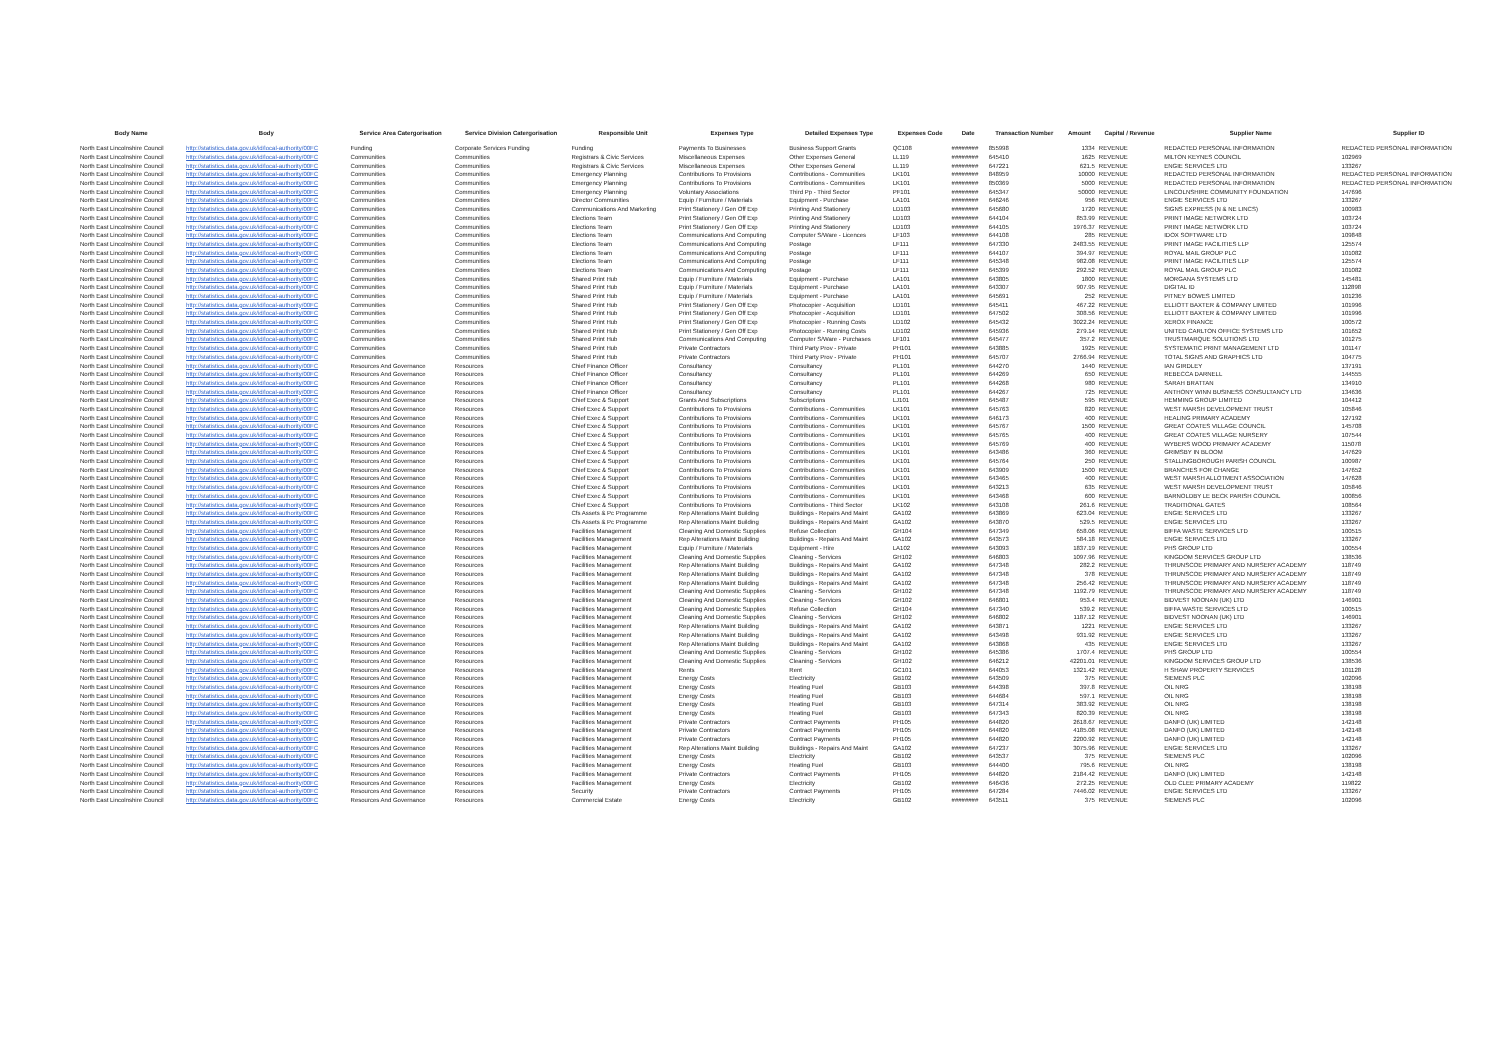| Body Name | Body | Service Area Catergorisation | Service Division Catergorisation | Responsible Unit | Expenses Type | Detailed Expenses Type | Expenses Code | Date | Transaction Number | Amount | Capital / Revenue | Supplier Name | Supplier ID |
| --- | --- | --- | --- | --- | --- | --- | --- | --- | --- | --- | --- | --- | --- |
| North East Lincolnshire Council | http://statistics.data.gov.uk/id/local-authority/00FC | Funding | Corporate Services Funding | Funding | Payments To Businesses | Business Support Grants | QC108 | ######## | 855998 | 1334 | REVENUE | REDACTED PERSONAL INFORMATION | REDACTED PERSONAL INFORMATION |
| North East Lincolnshire Council | http://statistics.data.gov.uk/id/local-authority/00FC | Communities | Communities | Registrars & Civic Services | Miscellaneous Expenses | Other Expenses General | LL119 | ######## | 645410 | 1625 | REVENUE | MILTON KEYNES COUNCIL | 102969 |
| North East Lincolnshire Council | http://statistics.data.gov.uk/id/local-authority/00FC | Communities | Communities | Registrars & Civic Services | Miscellaneous Expenses | Other Expenses General | LL119 | ######## | 647221 | 621.5 | REVENUE | ENGIE SERVICES LTD | 133267 |
| North East Lincolnshire Council | http://statistics.data.gov.uk/id/local-authority/00FC | Communities | Communities | Emergency Planning | Contributions To Provisions | Contributions - Communities | LK101 | ######## | 848959 | 10000 | REVENUE | REDACTED PERSONAL INFORMATION | REDACTED PERSONAL INFORMATION |
| North East Lincolnshire Council | http://statistics.data.gov.uk/id/local-authority/00FC | Communities | Communities | Emergency Planning | Contributions To Provisions | Contributions - Communities | LK101 | ######## | 850369 | 5000 | REVENUE | REDACTED PERSONAL INFORMATION | REDACTED PERSONAL INFORMATION |
| North East Lincolnshire Council | http://statistics.data.gov.uk/id/local-authority/00FC | Communities | Communities | Emergency Planning | Voluntary Associations | Third Pp - Third Sector | PF101 | ######## | 645347 | 50000 | REVENUE | LINCOLNSHIRE COMMUNITY FOUNDATION | 147696 |
| North East Lincolnshire Council | http://statistics.data.gov.uk/id/local-authority/00FC | Communities | Communities | Director Communities | Equip / Furniture / Materials | Equipment - Purchase | LA101 | ######## | 646246 | 956 | REVENUE | ENGIE SERVICES LTD | 133267 |
| North East Lincolnshire Council | http://statistics.data.gov.uk/id/local-authority/00FC | Communities | Communities | Communications And Marketing | Print Stationery / Gen Off Exp | Printing And Stationery | LD103 | ######## | 645680 | 1720 | REVENUE | SIGNS EXPRESS (N & NE LINCS) | 100983 |
| North East Lincolnshire Council | http://statistics.data.gov.uk/id/local-authority/00FC | Communities | Communities | Elections Team | Print Stationery / Gen Off Exp | Printing And Stationery | LD103 | ######## | 644104 | 853.99 | REVENUE | PRINT IMAGE NETWORK LTD | 103724 |
| North East Lincolnshire Council | http://statistics.data.gov.uk/id/local-authority/00FC | Communities | Communities | Elections Team | Print Stationery / Gen Off Exp | Printing And Stationery | LD103 | ######## | 644105 | 1976.37 | REVENUE | PRINT IMAGE NETWORK LTD | 103724 |
| North East Lincolnshire Council | http://statistics.data.gov.uk/id/local-authority/00FC | Communities | Communities | Elections Team | Communications And Computing | Computer S/Ware - Licences | LF103 | ######## | 644108 | 285 | REVENUE | IDOX SOFTWARE LTD | 109848 |
| North East Lincolnshire Council | http://statistics.data.gov.uk/id/local-authority/00FC | Communities | Communities | Elections Team | Communications And Computing | Postage | LF111 | ######## | 647330 | 2483.55 | REVENUE | PRINT IMAGE FACILITIES LLP | 125574 |
| North East Lincolnshire Council | http://statistics.data.gov.uk/id/local-authority/00FC | Communities | Communities | Elections Team | Communications And Computing | Postage | LF111 | ######## | 644107 | 394.97 | REVENUE | ROYAL MAIL GROUP PLC | 101082 |
| North East Lincolnshire Council | http://statistics.data.gov.uk/id/local-authority/00FC | Communities | Communities | Elections Team | Communications And Computing | Postage | LF111 | ######## | 645348 | 982.08 | REVENUE | PRINT IMAGE FACILITIES LLP | 125574 |
| North East Lincolnshire Council | http://statistics.data.gov.uk/id/local-authority/00FC | Communities | Communities | Elections Team | Communications And Computing | Postage | LF111 | ######## | 645399 | 292.52 | REVENUE | ROYAL MAIL GROUP PLC | 101082 |
| North East Lincolnshire Council | http://statistics.data.gov.uk/id/local-authority/00FC | Communities | Communities | Shared Print Hub | Equip / Furniture / Materials | Equipment - Purchase | LA101 | ######## | 643805 | 1800 | REVENUE | MORGANA SYSTEMS LTD | 145481 |
| North East Lincolnshire Council | http://statistics.data.gov.uk/id/local-authority/00FC | Communities | Communities | Shared Print Hub | Equip / Furniture / Materials | Equipment - Purchase | LA101 | ######## | 643307 | 907.95 | REVENUE | DIGITAL ID | 112898 |
| North East Lincolnshire Council | http://statistics.data.gov.uk/id/local-authority/00FC | Communities | Communities | Shared Print Hub | Equip / Furniture / Materials | Equipment - Purchase | LA101 | ######## | 645691 | 252 | REVENUE | PITNEY BOWES LIMITED | 101236 |
| North East Lincolnshire Council | http://statistics.data.gov.uk/id/local-authority/00FC | Communities | Communities | Shared Print Hub | Print Stationery / Gen Off Exp | Photocopier - Acquisition | LD101 | ######## | 645411 | 467.22 | REVENUE | ELLIOTT BAXTER & COMPANY LIMITED | 101996 |
| North East Lincolnshire Council | http://statistics.data.gov.uk/id/local-authority/00FC | Communities | Communities | Shared Print Hub | Print Stationery / Gen Off Exp | Photocopier - Acquisition | LD101 | ######## | 647502 | 308.56 | REVENUE | ELLIOTT BAXTER & COMPANY LIMITED | 101996 |
| North East Lincolnshire Council | http://statistics.data.gov.uk/id/local-authority/00FC | Communities | Communities | Shared Print Hub | Print Stationery / Gen Off Exp | Photocopier - Running Costs | LD102 | ######## | 645432 | 3022.24 | REVENUE | XEROX FINANCE | 100572 |
| North East Lincolnshire Council | http://statistics.data.gov.uk/id/local-authority/00FC | Communities | Communities | Shared Print Hub | Print Stationery / Gen Off Exp | Photocopier - Running Costs | LD102 | ######## | 645936 | 279.14 | REVENUE | UNITED CARLTON OFFICE SYSTEMS LTD | 101652 |
| North East Lincolnshire Council | http://statistics.data.gov.uk/id/local-authority/00FC | Communities | Communities | Shared Print Hub | Communications And Computing | Computer S/Ware - Purchases | LF101 | ######## | 645477 | 357.2 | REVENUE | TRUSTMARQUE SOLUTIONS LTD | 101275 |
| North East Lincolnshire Council | http://statistics.data.gov.uk/id/local-authority/00FC | Communities | Communities | Shared Print Hub | Private Contractors | Third Party Prov - Private | PH101 | ######## | 643885 | 1925 | REVENUE | SYSTEMATIC PRINT MANAGEMENT LTD | 101147 |
| North East Lincolnshire Council | http://statistics.data.gov.uk/id/local-authority/00FC | Communities | Communities | Shared Print Hub | Private Contractors | Third Party Prov - Private | PH101 | ######## | 645707 | 2766.94 | REVENUE | TOTAL SIGNS AND GRAPHICS LTD | 104775 |
| North East Lincolnshire Council | http://statistics.data.gov.uk/id/local-authority/00FC | Resources And Governance | Resources | Chief Finance Officer | Consultancy | Consultancy | PL101 | ######## | 644270 | 1440 | REVENUE | IAN GIRDLEY | 137191 |
| North East Lincolnshire Council | http://statistics.data.gov.uk/id/local-authority/00FC | Resources And Governance | Resources | Chief Finance Officer | Consultancy | Consultancy | PL101 | ######## | 644269 | 650 | REVENUE | REBECCA DARNELL | 144555 |
| North East Lincolnshire Council | http://statistics.data.gov.uk/id/local-authority/00FC | Resources And Governance | Resources | Chief Finance Officer | Consultancy | Consultancy | PL101 | ######## | 644268 | 980 | REVENUE | SARAH BRATTAN | 134910 |
| North East Lincolnshire Council | http://statistics.data.gov.uk/id/local-authority/00FC | Resources And Governance | Resources | Chief Finance Officer | Consultancy | Consultancy | PL101 | ######## | 644267 | 725 | REVENUE | ANTHONY WINN BUSINESS CONSULTANCY LTD | 134636 |
| North East Lincolnshire Council | http://statistics.data.gov.uk/id/local-authority/00FC | Resources And Governance | Resources | Chief Exec & Support | Grants And Subscriptions | Subscriptions | LJ101 | ######## | 645487 | 595 | REVENUE | HEMMING GROUP LIMITED | 104412 |
| North East Lincolnshire Council | http://statistics.data.gov.uk/id/local-authority/00FC | Resources And Governance | Resources | Chief Exec & Support | Contributions To Provisions | Contributions - Communities | LK101 | ######## | 645763 | 820 | REVENUE | WEST MARSH DEVELOPMENT TRUST | 105846 |
| North East Lincolnshire Council | http://statistics.data.gov.uk/id/local-authority/00FC | Resources And Governance | Resources | Chief Exec & Support | Contributions To Provisions | Contributions - Communities | LK101 | ######## | 646173 | 400 | REVENUE | HEALING PRIMARY ACADEMY | 127192 |
| North East Lincolnshire Council | http://statistics.data.gov.uk/id/local-authority/00FC | Resources And Governance | Resources | Chief Exec & Support | Contributions To Provisions | Contributions - Communities | LK101 | ######## | 645767 | 1500 | REVENUE | GREAT COATES VILLAGE COUNCIL | 145708 |
| North East Lincolnshire Council | http://statistics.data.gov.uk/id/local-authority/00FC | Resources And Governance | Resources | Chief Exec & Support | Contributions To Provisions | Contributions - Communities | LK101 | ######## | 645765 | 400 | REVENUE | GREAT COATES VILLAGE NURSERY | 107544 |
| North East Lincolnshire Council | http://statistics.data.gov.uk/id/local-authority/00FC | Resources And Governance | Resources | Chief Exec & Support | Contributions To Provisions | Contributions - Communities | LK101 | ######## | 645769 | 400 | REVENUE | WYBERS WOOD PRIMARY ACADEMY | 115078 |
| North East Lincolnshire Council | http://statistics.data.gov.uk/id/local-authority/00FC | Resources And Governance | Resources | Chief Exec & Support | Contributions To Provisions | Contributions - Communities | LK101 | ######## | 643486 | 360 | REVENUE | GRIMSBY IN BLOOM | 147629 |
| North East Lincolnshire Council | http://statistics.data.gov.uk/id/local-authority/00FC | Resources And Governance | Resources | Chief Exec & Support | Contributions To Provisions | Contributions - Communities | LK101 | ######## | 645764 | 250 | REVENUE | STALLINGBOROUGH PARISH COUNCIL | 100987 |
| North East Lincolnshire Council | http://statistics.data.gov.uk/id/local-authority/00FC | Resources And Governance | Resources | Chief Exec & Support | Contributions To Provisions | Contributions - Communities | LK101 | ######## | 643909 | 1500 | REVENUE | BRANCHES FOR CHANGE | 147652 |
| North East Lincolnshire Council | http://statistics.data.gov.uk/id/local-authority/00FC | Resources And Governance | Resources | Chief Exec & Support | Contributions To Provisions | Contributions - Communities | LK101 | ######## | 643465 | 400 | REVENUE | WEST MARSH ALLOTMENT ASSOCIATION | 147628 |
| North East Lincolnshire Council | http://statistics.data.gov.uk/id/local-authority/00FC | Resources And Governance | Resources | Chief Exec & Support | Contributions To Provisions | Contributions - Communities | LK101 | ######## | 643213 | 635 | REVENUE | WEST MARSH DEVELOPMENT TRUST | 105846 |
| North East Lincolnshire Council | http://statistics.data.gov.uk/id/local-authority/00FC | Resources And Governance | Resources | Chief Exec & Support | Contributions To Provisions | Contributions - Communities | LK101 | ######## | 643468 | 600 | REVENUE | BARNOLDBY LE BECK PARISH COUNCIL | 100856 |
| North East Lincolnshire Council | http://statistics.data.gov.uk/id/local-authority/00FC | Resources And Governance | Resources | Chief Exec & Support | Contributions To Provisions | Contributions - Third Sector | LK102 | ######## | 643108 | 261.6 | REVENUE | TRADITIONAL GATES | 108564 |
| North East Lincolnshire Council | http://statistics.data.gov.uk/id/local-authority/00FC | Resources And Governance | Resources | Cfs Assets & Pc Programme | Rep Alterations Maint Building | Buildings - Repairs And Maint | GA102 | ######## | 643869 | 623.04 | REVENUE | ENGIE SERVICES LTD | 133267 |
| North East Lincolnshire Council | http://statistics.data.gov.uk/id/local-authority/00FC | Resources And Governance | Resources | Cfs Assets & Pc Programme | Rep Alterations Maint Building | Buildings - Repairs And Maint | GA102 | ######## | 643870 | 529.5 | REVENUE | ENGIE SERVICES LTD | 133267 |
| North East Lincolnshire Council | http://statistics.data.gov.uk/id/local-authority/00FC | Resources And Governance | Resources | Facilities Management | Cleaning And Domestic Supplies | Refuse Collection | GH104 | ######## | 647349 | 658.06 | REVENUE | BIFFA WASTE SERVICES LTD | 100515 |
| North East Lincolnshire Council | http://statistics.data.gov.uk/id/local-authority/00FC | Resources And Governance | Resources | Facilities Management | Rep Alterations Maint Building | Buildings - Repairs And Maint | GA102 | ######## | 643573 | 584.18 | REVENUE | ENGIE SERVICES LTD | 133267 |
| North East Lincolnshire Council | http://statistics.data.gov.uk/id/local-authority/00FC | Resources And Governance | Resources | Facilities Management | Equip / Furniture / Materials | Equipment - Hire | LA102 | ######## | 643093 | 1837.19 | REVENUE | PHS GROUP LTD | 100554 |
| North East Lincolnshire Council | http://statistics.data.gov.uk/id/local-authority/00FC | Resources And Governance | Resources | Facilities Management | Cleaning And Domestic Supplies | Cleaning - Services | GH102 | ######## | 646803 | 1097.96 | REVENUE | KINGDOM SERVICES GROUP LTD | 138536 |
| North East Lincolnshire Council | http://statistics.data.gov.uk/id/local-authority/00FC | Resources And Governance | Resources | Facilities Management | Rep Alterations Maint Building | Buildings - Repairs And Maint | GA102 | ######## | 647348 | 282.2 | REVENUE | THRUNSCOE PRIMARY AND NURSERY ACADEMY | 118749 |
| North East Lincolnshire Council | http://statistics.data.gov.uk/id/local-authority/00FC | Resources And Governance | Resources | Facilities Management | Rep Alterations Maint Building | Buildings - Repairs And Maint | GA102 | ######## | 647348 | 378 | REVENUE | THRUNSCOE PRIMARY AND NURSERY ACADEMY | 118749 |
| North East Lincolnshire Council | http://statistics.data.gov.uk/id/local-authority/00FC | Resources And Governance | Resources | Facilities Management | Rep Alterations Maint Building | Buildings - Repairs And Maint | GA102 | ######## | 647348 | 256.42 | REVENUE | THRUNSCOE PRIMARY AND NURSERY ACADEMY | 118749 |
| North East Lincolnshire Council | http://statistics.data.gov.uk/id/local-authority/00FC | Resources And Governance | Resources | Facilities Management | Cleaning And Domestic Supplies | Cleaning - Services | GH102 | ######## | 647348 | 1192.79 | REVENUE | THRUNSCOE PRIMARY AND NURSERY ACADEMY | 118749 |
| North East Lincolnshire Council | http://statistics.data.gov.uk/id/local-authority/00FC | Resources And Governance | Resources | Facilities Management | Cleaning And Domestic Supplies | Cleaning - Services | GH102 | ######## | 646801 | 953.4 | REVENUE | BIDVEST NOONAN (UK) LTD | 146901 |
| North East Lincolnshire Council | http://statistics.data.gov.uk/id/local-authority/00FC | Resources And Governance | Resources | Facilities Management | Cleaning And Domestic Supplies | Refuse Collection | GH104 | ######## | 647340 | 539.2 | REVENUE | BIFFA WASTE SERVICES LTD | 100515 |
| North East Lincolnshire Council | http://statistics.data.gov.uk/id/local-authority/00FC | Resources And Governance | Resources | Facilities Management | Cleaning And Domestic Supplies | Cleaning - Services | GH102 | ######## | 646802 | 1187.12 | REVENUE | BIDVEST NOONAN (UK) LTD | 146901 |
| North East Lincolnshire Council | http://statistics.data.gov.uk/id/local-authority/00FC | Resources And Governance | Resources | Facilities Management | Rep Alterations Maint Building | Buildings - Repairs And Maint | GA102 | ######## | 643871 | 1221 | REVENUE | ENGIE SERVICES LTD | 133267 |
| North East Lincolnshire Council | http://statistics.data.gov.uk/id/local-authority/00FC | Resources And Governance | Resources | Facilities Management | Rep Alterations Maint Building | Buildings - Repairs And Maint | GA102 | ######## | 643498 | 931.92 | REVENUE | ENGIE SERVICES LTD | 133267 |
| North East Lincolnshire Council | http://statistics.data.gov.uk/id/local-authority/00FC | Resources And Governance | Resources | Facilities Management | Rep Alterations Maint Building | Buildings - Repairs And Maint | GA102 | ######## | 643868 | 435 | REVENUE | ENGIE SERVICES LTD | 133267 |
| North East Lincolnshire Council | http://statistics.data.gov.uk/id/local-authority/00FC | Resources And Governance | Resources | Facilities Management | Cleaning And Domestic Supplies | Cleaning - Services | GH102 | ######## | 645386 | 1707.4 | REVENUE | PHS GROUP LTD | 100554 |
| North East Lincolnshire Council | http://statistics.data.gov.uk/id/local-authority/00FC | Resources And Governance | Resources | Facilities Management | Cleaning And Domestic Supplies | Cleaning - Services | GH102 | ######## | 646212 | 42201.01 | REVENUE | KINGDOM SERVICES GROUP LTD | 138536 |
| North East Lincolnshire Council | http://statistics.data.gov.uk/id/local-authority/00FC | Resources And Governance | Resources | Facilities Management | Rents | Rent | GC101 | ######## | 644053 | 1321.42 | REVENUE | H SHAW PROPERTY SERVICES | 101128 |
| North East Lincolnshire Council | http://statistics.data.gov.uk/id/local-authority/00FC | Resources And Governance | Resources | Facilities Management | Energy Costs | Electricity | GB102 | ######## | 643509 | 375 | REVENUE | SIEMENS PLC | 102096 |
| North East Lincolnshire Council | http://statistics.data.gov.uk/id/local-authority/00FC | Resources And Governance | Resources | Facilities Management | Energy Costs | Heating Fuel | GB103 | ######## | 644398 | 397.8 | REVENUE | OIL NRG | 138198 |
| North East Lincolnshire Council | http://statistics.data.gov.uk/id/local-authority/00FC | Resources And Governance | Resources | Facilities Management | Energy Costs | Heating Fuel | GB103 | ######## | 644684 | 597.1 | REVENUE | OIL NRG | 138198 |
| North East Lincolnshire Council | http://statistics.data.gov.uk/id/local-authority/00FC | Resources And Governance | Resources | Facilities Management | Energy Costs | Heating Fuel | GB103 | ######## | 647314 | 383.92 | REVENUE | OIL NRG | 138198 |
| North East Lincolnshire Council | http://statistics.data.gov.uk/id/local-authority/00FC | Resources And Governance | Resources | Facilities Management | Energy Costs | Heating Fuel | GB103 | ######## | 647343 | 820.39 | REVENUE | OIL NRG | 138198 |
| North East Lincolnshire Council | http://statistics.data.gov.uk/id/local-authority/00FC | Resources And Governance | Resources | Facilities Management | Private Contractors | Contract Payments | PH105 | ######## | 644820 | 2618.67 | REVENUE | DANFO (UK) LIMITED | 142148 |
| North East Lincolnshire Council | http://statistics.data.gov.uk/id/local-authority/00FC | Resources And Governance | Resources | Facilities Management | Private Contractors | Contract Payments | PH105 | ######## | 644820 | 4185.08 | REVENUE | DANFO (UK) LIMITED | 142148 |
| North East Lincolnshire Council | http://statistics.data.gov.uk/id/local-authority/00FC | Resources And Governance | Resources | Facilities Management | Private Contractors | Contract Payments | PH105 | ######## | 644820 | 2200.92 | REVENUE | DANFO (UK) LIMITED | 142148 |
| North East Lincolnshire Council | http://statistics.data.gov.uk/id/local-authority/00FC | Resources And Governance | Resources | Facilities Management | Rep Alterations Maint Building | Buildings - Repairs And Maint | GA102 | ######## | 647237 | 3075.96 | REVENUE | ENGIE SERVICES LTD | 133267 |
| North East Lincolnshire Council | http://statistics.data.gov.uk/id/local-authority/00FC | Resources And Governance | Resources | Facilities Management | Energy Costs | Electricity | GB102 | ######## | 643537 | 375 | REVENUE | SIEMENS PLC | 102096 |
| North East Lincolnshire Council | http://statistics.data.gov.uk/id/local-authority/00FC | Resources And Governance | Resources | Facilities Management | Energy Costs | Heating Fuel | GB103 | ######## | 644400 | 795.6 | REVENUE | OIL NRG | 138198 |
| North East Lincolnshire Council | http://statistics.data.gov.uk/id/local-authority/00FC | Resources And Governance | Resources | Facilities Management | Private Contractors | Contract Payments | PH105 | ######## | 644820 | 2184.42 | REVENUE | DANFO (UK) LIMITED | 142148 |
| North East Lincolnshire Council | http://statistics.data.gov.uk/id/local-authority/00FC | Resources And Governance | Resources | Facilities Management | Energy Costs | Electricity | GB102 | ######## | 646436 | 272.25 | REVENUE | OLD CLEE PRIMARY ACADEMY | 119822 |
| North East Lincolnshire Council | http://statistics.data.gov.uk/id/local-authority/00FC | Resources And Governance | Resources | Security | Private Contractors | Contract Payments | PH105 | ######## | 647284 | 7446.02 | REVENUE | ENGIE SERVICES LTD | 133267 |
| North East Lincolnshire Council | http://statistics.data.gov.uk/id/local-authority/00FC | Resources And Governance | Resources | Commercial Estate | Energy Costs | Electricity | GB102 | ######## | 643511 | 375 | REVENUE | SIEMENS PLC | 102096 |